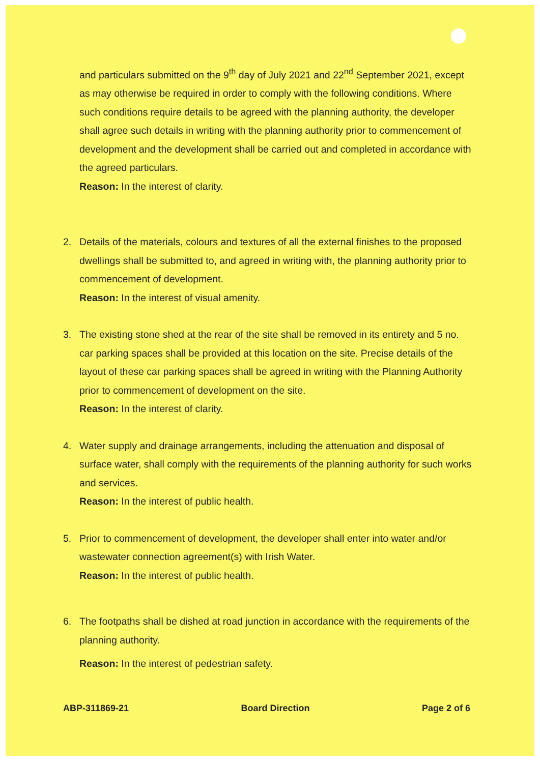and particulars submitted on the 9<sup>th</sup> day of July 2021 and 22<sup>nd</sup> September 2021, except as may otherwise be required in order to comply with the following conditions. Where such conditions require details to be agreed with the planning authority, the developer shall agree such details in writing with the planning authority prior to commencement of development and the development shall be carried out and completed in accordance with the agreed particulars.
Reason: In the interest of clarity.
2. Details of the materials, colours and textures of all the external finishes to the proposed dwellings shall be submitted to, and agreed in writing with, the planning authority prior to commencement of development.
Reason: In the interest of visual amenity.
3. The existing stone shed at the rear of the site shall be removed in its entirety and 5 no. car parking spaces shall be provided at this location on the site. Precise details of the layout of these car parking spaces shall be agreed in writing with the Planning Authority prior to commencement of development on the site.
Reason: In the interest of clarity.
4. Water supply and drainage arrangements, including the attenuation and disposal of surface water, shall comply with the requirements of the planning authority for such works and services.
Reason: In the interest of public health.
5. Prior to commencement of development, the developer shall enter into water and/or wastewater connection agreement(s) with Irish Water.
Reason: In the interest of public health.
6. The footpaths shall be dished at road junction in accordance with the requirements of the planning authority.
Reason: In the interest of pedestrian safety.
ABP-311869-21 Board Direction Page 2 of 6